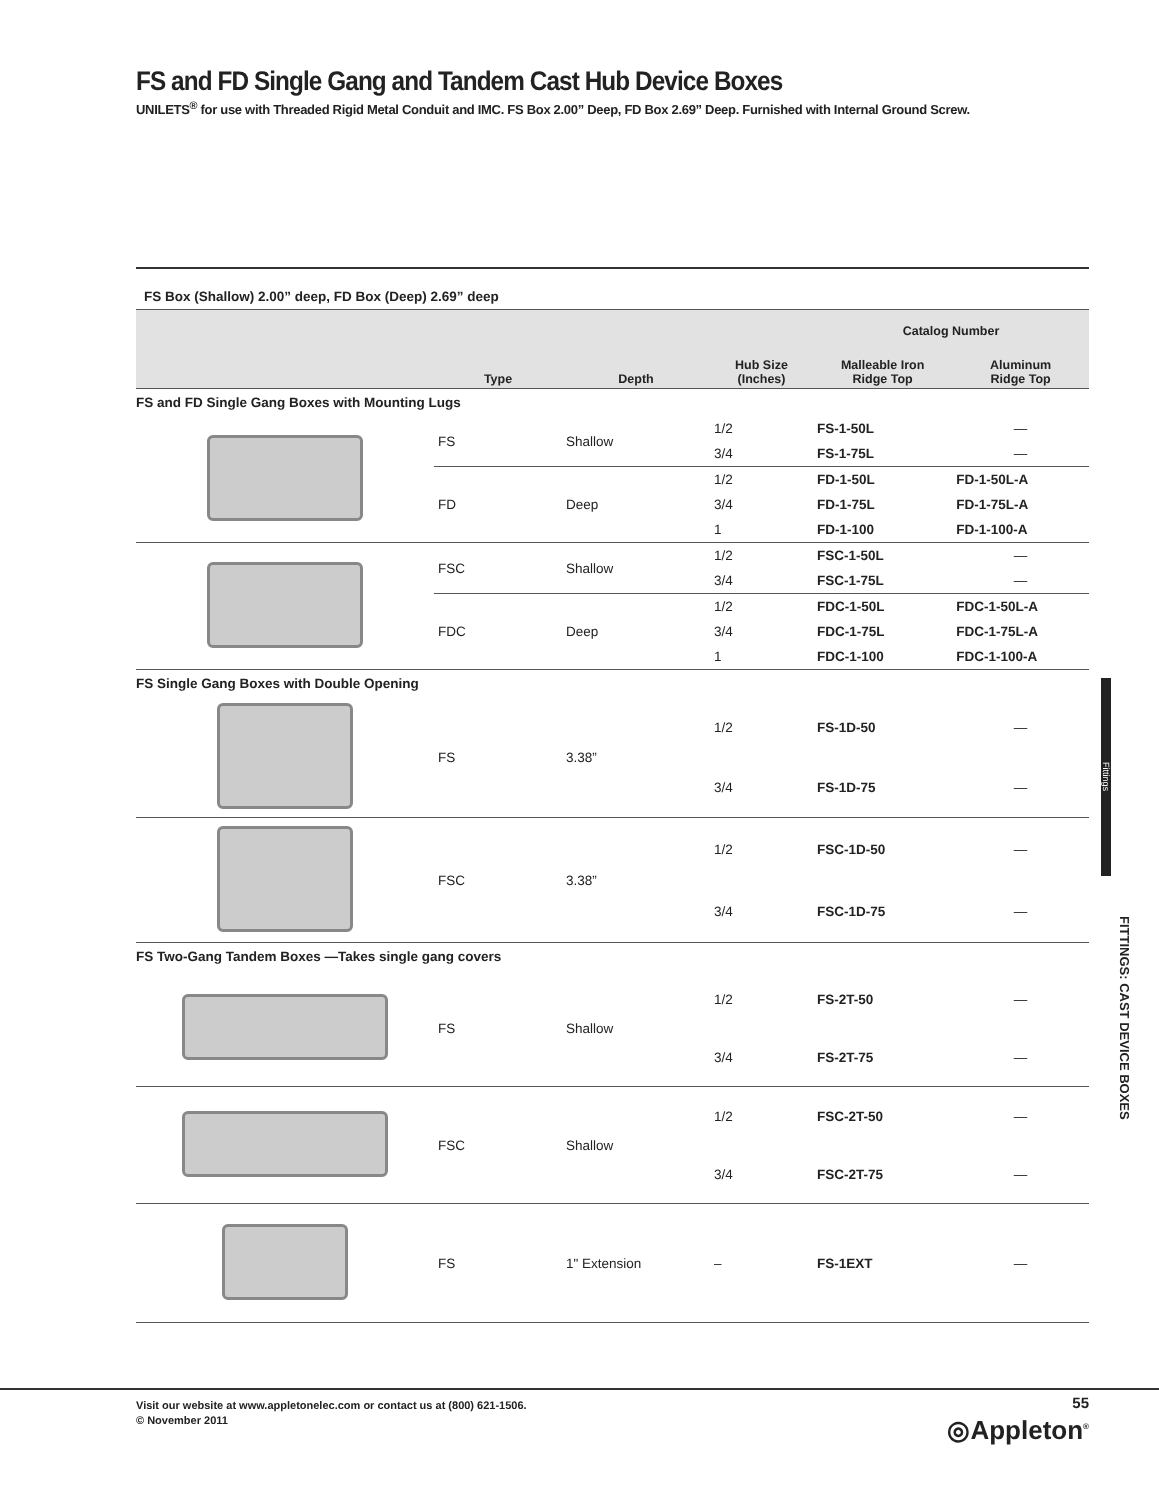FS and FD Single Gang and Tandem Cast Hub Device Boxes
UNILETS<sup>®</sup> for use with Threaded Rigid Metal Conduit and IMC. FS Box 2.00” Deep, FD Box 2.69” Deep. Furnished with Internal Ground Screw.
FS Box (Shallow) 2.00” deep, FD Box (Deep) 2.69” deep
| | Type | Depth | Hub Size (Inches) | Catalog Number | |
| --- | --- | --- | --- | --- | --- |
| | | | | Malleable Iron Ridge Top | Aluminum Ridge Top |
| FS and FD Single Gang Boxes with Mounting Lugs | | | | | |
| | FS | Shallow | 1/2 | FS-1-50L | — |
| | | | 3/4 | FS-1-75L | — |
| | FD | Deep | 1/2 | FD-1-50L | FD-1-50L-A |
| | | | 3/4 | FD-1-75L | FD-1-75L-A |
| | | | 1 | FD-1-100 | FD-1-100-A |
| | FSC | Shallow | 1/2 | FSC-1-50L | — |
| | | | 3/4 | FSC-1-75L | — |
| | FDC | Deep | 1/2 | FDC-1-50L | FDC-1-50L-A |
| | | | 3/4 | FDC-1-75L | FDC-1-75L-A |
| | | | 1 | FDC-1-100 | FDC-1-100-A |
| FS Single Gang Boxes with Double Opening | | | | | |
| | FS | 3.38” | 1/2 | FS-1D-50 | — |
| | | | 3/4 | FS-1D-75 | — |
| | FSC | 3.38” | 1/2 | FSC-1D-50 | — |
| | | | 3/4 | FSC-1D-75 | — |
| FS Two-Gang Tandem Boxes —Takes single gang covers | | | | | |
| | FS | Shallow | 1/2 | FS-2T-50 | — |
| | | | 3/4 | FS-2T-75 | — |
| | FSC | Shallow | 1/2 | FSC-2T-50 | — |
| | | | 3/4 | FSC-2T-75 | — |
| | FS | 1" Extension | – | FS-1EXT | — |
Fittings
FITTINGS: CAST DEVICE BOXES
Visit our website at www.appletonelec.com or contact us at (800) 621-1506.
© November 2011
55
◎Appleton<sup>®</sup>